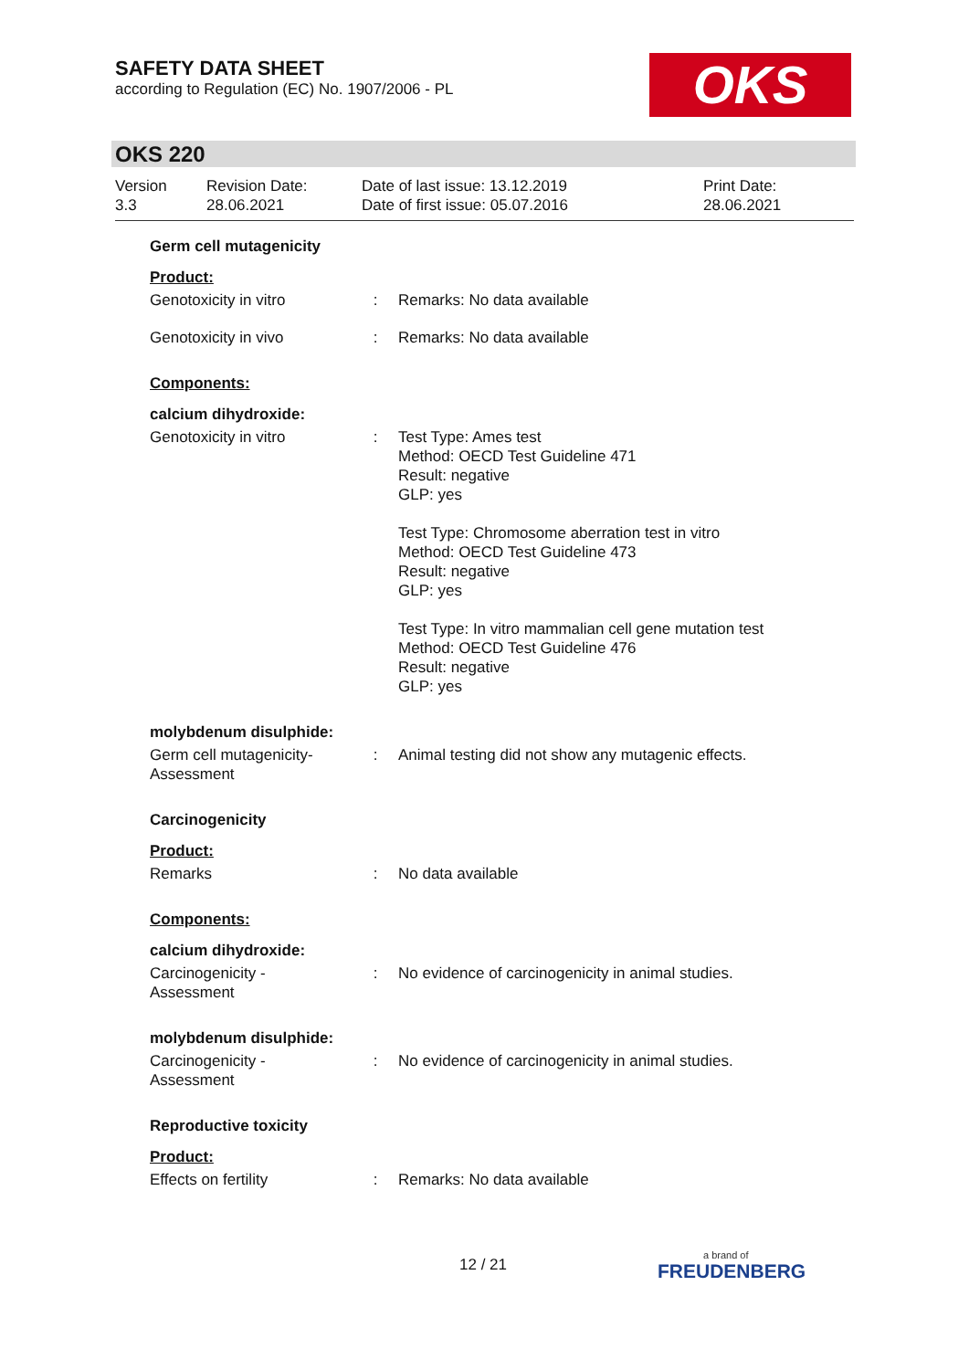SAFETY DATA SHEET
according to Regulation (EC) No. 1907/2006 - PL
OKS
OKS 220
| Version 3.3 | Revision Date: 28.06.2021 | Date of last issue: 13.12.2019 Date of first issue: 05.07.2016 | Print Date: 28.06.2021 |
Germ cell mutagenicity
Product:
| Genotoxicity in vitro | : | Remarks: No data available |
| Genotoxicity in vivo | : | Remarks: No data available |
Components:
calcium dihydroxide:
| Genotoxicity in vitro | : | Test Type: Ames test Method: OECD Test Guideline 471 Result: negative GLP: yes Test Type: Chromosome aberration test in vitro Method: OECD Test Guideline 473 Result: negative GLP: yes Test Type: In vitro mammalian cell gene mutation test Method: OECD Test Guideline 476 Result: negative GLP: yes |
molybdenum disulphide:
| Germ cell mutagenicity- Assessment | : | Animal testing did not show any mutagenic effects. |
Carcinogenicity
Product:
| Remarks | : | No data available |
Components:
calcium dihydroxide:
| Carcinogenicity - Assessment | : | No evidence of carcinogenicity in animal studies. |
molybdenum disulphide:
| Carcinogenicity - Assessment | : | No evidence of carcinogenicity in animal studies. |
Reproductive toxicity
Product:
| Effects on fertility | : | Remarks: No data available |
12 / 21
a brand of
FREUDENBERG